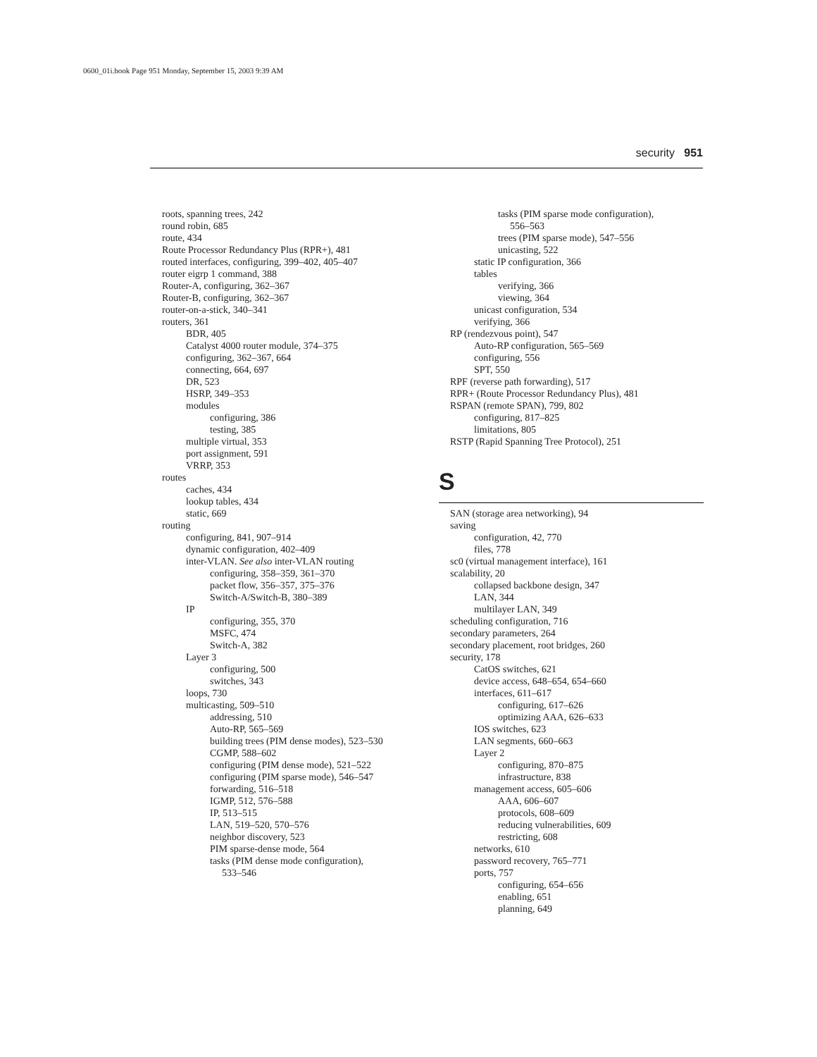0600_01i.book Page 951 Monday, September 15, 2003 9:39 AM
security 951
roots, spanning trees, 242
round robin, 685
route, 434
Route Processor Redundancy Plus (RPR+), 481
routed interfaces, configuring, 399–402, 405–407
router eigrp 1 command, 388
Router-A, configuring, 362–367
Router-B, configuring, 362–367
router-on-a-stick, 340–341
routers, 361
BDR, 405
Catalyst 4000 router module, 374–375
configuring, 362–367, 664
connecting, 664, 697
DR, 523
HSRP, 349–353
modules
configuring, 386
testing, 385
multiple virtual, 353
port assignment, 591
VRRP, 353
routes
caches, 434
lookup tables, 434
static, 669
routing
configuring, 841, 907–914
dynamic configuration, 402–409
inter-VLAN. See also inter-VLAN routing
configuring, 358–359, 361–370
packet flow, 356–357, 375–376
Switch-A/Switch-B, 380–389
IP
configuring, 355, 370
MSFC, 474
Switch-A, 382
Layer 3
configuring, 500
switches, 343
loops, 730
multicasting, 509–510
addressing, 510
Auto-RP, 565–569
building trees (PIM dense modes), 523–530
CGMP, 588–602
configuring (PIM dense mode), 521–522
configuring (PIM sparse mode), 546–547
forwarding, 516–518
IGMP, 512, 576–588
IP, 513–515
LAN, 519–520, 570–576
neighbor discovery, 523
PIM sparse-dense mode, 564
tasks (PIM dense mode configuration),
533–546
tasks (PIM sparse mode configuration),
556–563
trees (PIM sparse mode), 547–556
unicasting, 522
static IP configuration, 366
tables
verifying, 366
viewing, 364
unicast configuration, 534
verifying, 366
RP (rendezvous point), 547
Auto-RP configuration, 565–569
configuring, 556
SPT, 550
RPF (reverse path forwarding), 517
RPR+ (Route Processor Redundancy Plus), 481
RSPAN (remote SPAN), 799, 802
configuring, 817–825
limitations, 805
RSTP (Rapid Spanning Tree Protocol), 251
S
SAN (storage area networking), 94
saving
configuration, 42, 770
files, 778
sc0 (virtual management interface), 161
scalability, 20
collapsed backbone design, 347
LAN, 344
multilayer LAN, 349
scheduling configuration, 716
secondary parameters, 264
secondary placement, root bridges, 260
security, 178
CatOS switches, 621
device access, 648–654, 654–660
interfaces, 611–617
configuring, 617–626
optimizing AAA, 626–633
IOS switches, 623
LAN segments, 660–663
Layer 2
configuring, 870–875
infrastructure, 838
management access, 605–606
AAA, 606–607
protocols, 608–609
reducing vulnerabilities, 609
restricting, 608
networks, 610
password recovery, 765–771
ports, 757
configuring, 654–656
enabling, 651
planning, 649